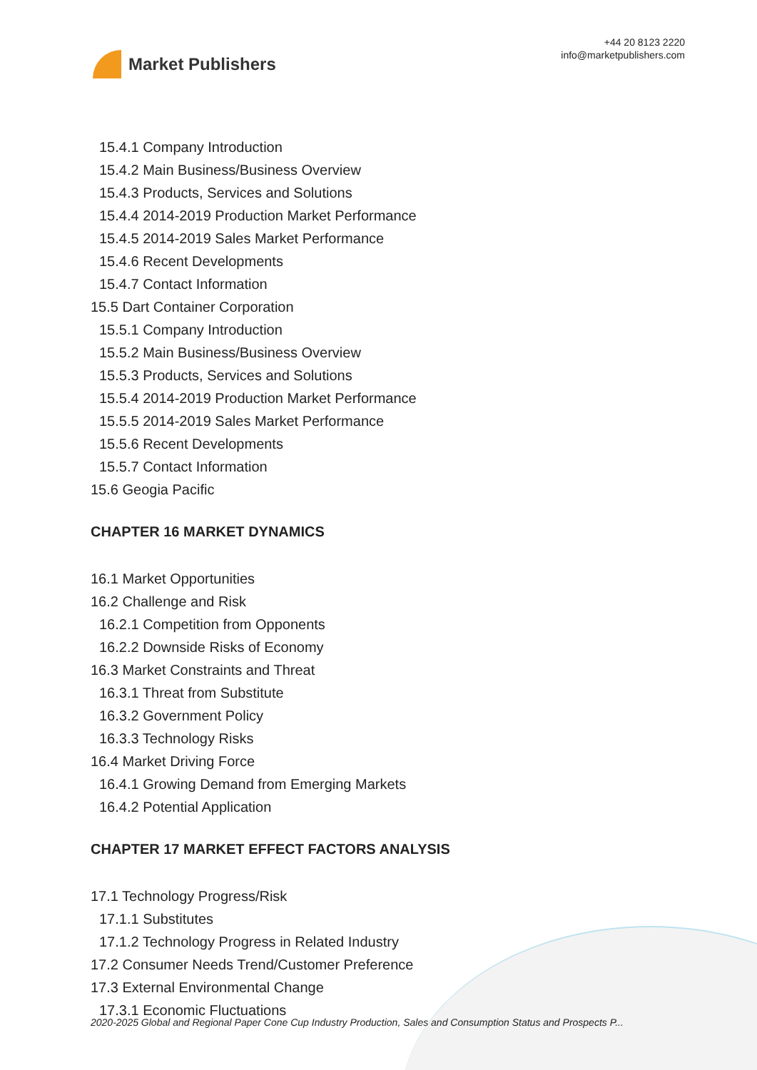Market Publishers
+44 20 8123 2220
info@marketpublishers.com
15.4.1 Company Introduction
15.4.2 Main Business/Business Overview
15.4.3 Products, Services and Solutions
15.4.4 2014-2019 Production Market Performance
15.4.5 2014-2019 Sales Market Performance
15.4.6 Recent Developments
15.4.7 Contact Information
15.5 Dart Container Corporation
15.5.1 Company Introduction
15.5.2 Main Business/Business Overview
15.5.3 Products, Services and Solutions
15.5.4 2014-2019 Production Market Performance
15.5.5 2014-2019 Sales Market Performance
15.5.6 Recent Developments
15.5.7 Contact Information
15.6 Geogia Pacific
CHAPTER 16 MARKET DYNAMICS
16.1 Market Opportunities
16.2 Challenge and Risk
16.2.1 Competition from Opponents
16.2.2 Downside Risks of Economy
16.3 Market Constraints and Threat
16.3.1 Threat from Substitute
16.3.2 Government Policy
16.3.3 Technology Risks
16.4 Market Driving Force
16.4.1 Growing Demand from Emerging Markets
16.4.2 Potential Application
CHAPTER 17 MARKET EFFECT FACTORS ANALYSIS
17.1 Technology Progress/Risk
17.1.1 Substitutes
17.1.2 Technology Progress in Related Industry
17.2 Consumer Needs Trend/Customer Preference
17.3 External Environmental Change
17.3.1 Economic Fluctuations
2020-2025 Global and Regional Paper Cone Cup Industry Production, Sales and Consumption Status and Prospects P...